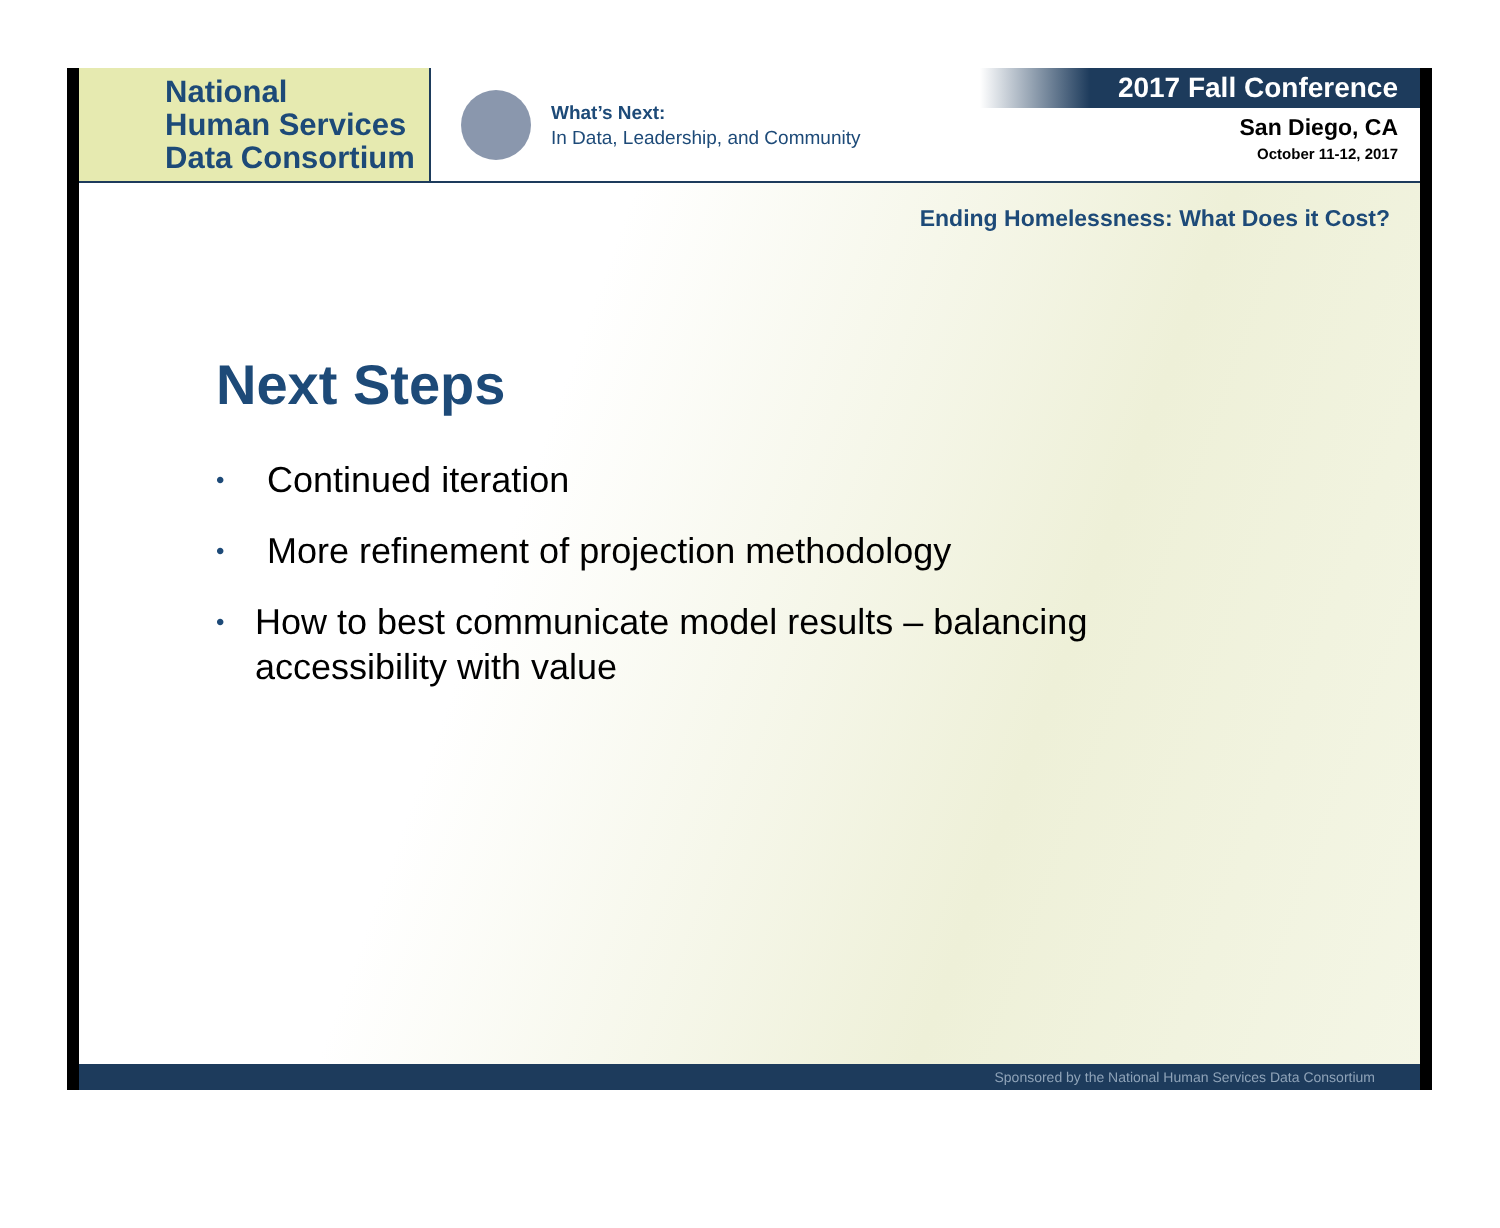National
Human Services
Data Consortium
What’s Next:
In Data, Leadership, and Community
2017 Fall Conference
San Diego, CA
October 11-12, 2017
Ending Homelessness: What Does it Cost?
Next Steps
• Continued iteration
• More refinement of projection methodology
• How to best communicate model results – balancing accessibility with value
Sponsored by the National Human Services Data Consortium